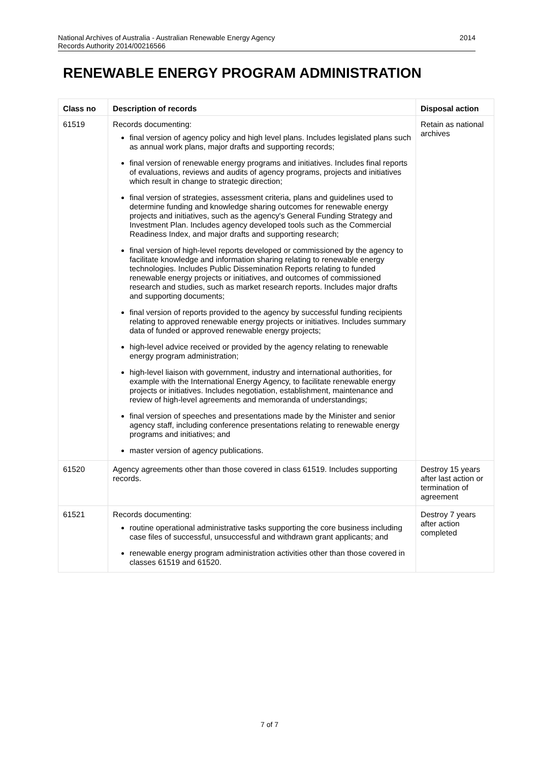2014 National Archives of Australia - Australian Renewable Energy Agency
Records Authority 2014/00216566
RENEWABLE ENERGY PROGRAM ADMINISTRATION
| Class no | Description of records | Disposal action |
| --- | --- | --- |
| 61519 | Records documenting: final version of agency policy and high level plans. Includes legislated plans such as annual work plans, major drafts and supporting records; final version of renewable energy programs and initiatives. Includes final reports of evaluations, reviews and audits of agency programs, projects and initiatives which result in change to strategic direction; final version of strategies, assessment criteria, plans and guidelines used to determine funding and knowledge sharing outcomes for renewable energy projects and initiatives, such as the agency's General Funding Strategy and Investment Plan. Includes agency developed tools such as the Commercial Readiness Index, and major drafts and supporting research; final version of high-level reports developed or commissioned by the agency to facilitate knowledge and information sharing relating to renewable energy technologies. Includes Public Dissemination Reports relating to funded renewable energy projects or initiatives, and outcomes of commissioned research and studies, such as market research reports. Includes major drafts and supporting documents; final version of reports provided to the agency by successful funding recipients relating to approved renewable energy projects or initiatives. Includes summary data of funded or approved renewable energy projects; high-level advice received or provided by the agency relating to renewable energy program administration; high-level liaison with government, industry and international authorities, for example with the International Energy Agency, to facilitate renewable energy projects or initiatives. Includes negotiation, establishment, maintenance and review of high-level agreements and memoranda of understandings; final version of speeches and presentations made by the Minister and senior agency staff, including conference presentations relating to renewable energy programs and initiatives; and master version of agency publications. | Retain as national archives |
| 61520 | Agency agreements other than those covered in class 61519. Includes supporting records. | Destroy 15 years after last action or termination of agreement |
| 61521 | Records documenting: routine operational administrative tasks supporting the core business including case files of successful, unsuccessful and withdrawn grant applicants; and renewable energy program administration activities other than those covered in classes 61519 and 61520. | Destroy 7 years after action completed |
7 of 7